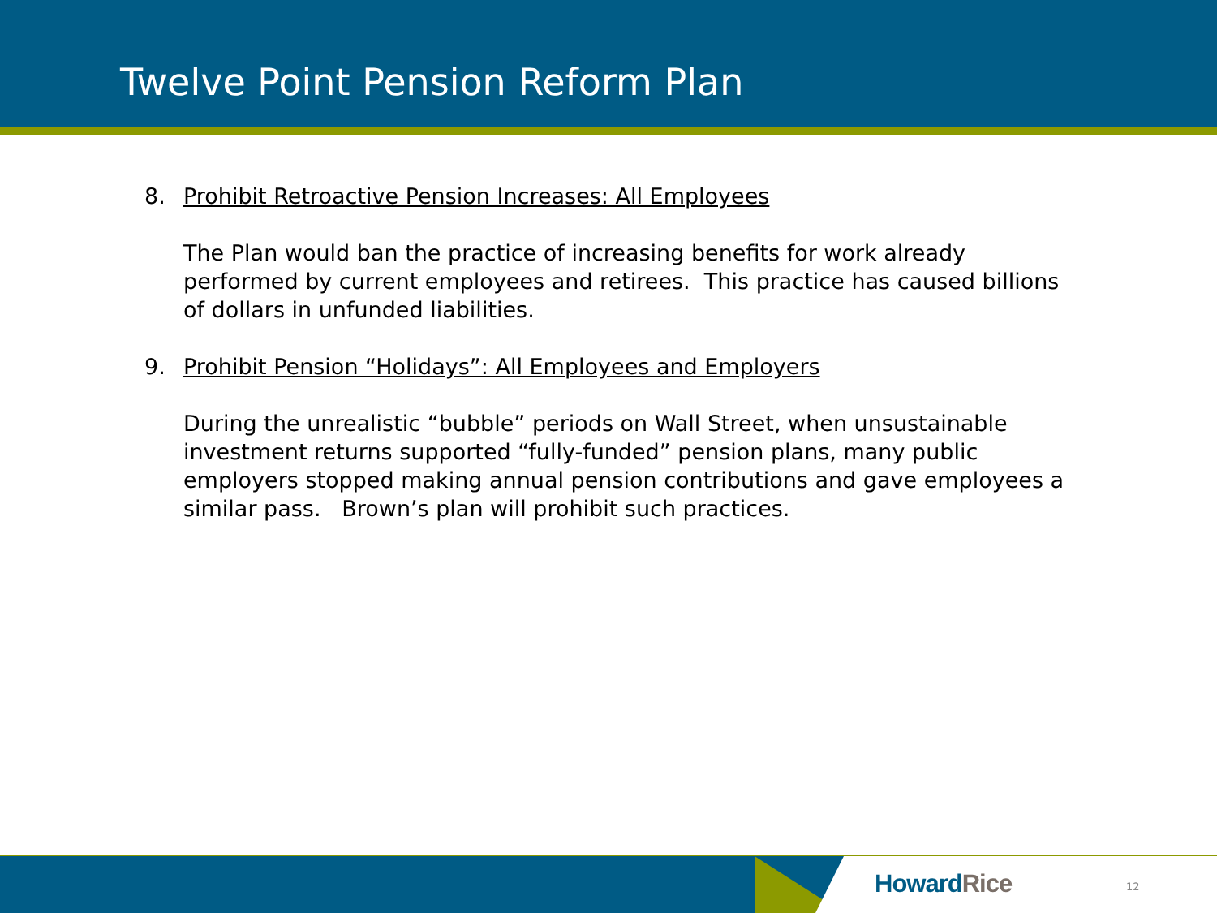Twelve Point Pension Reform Plan
8. Prohibit Retroactive Pension Increases: All Employees
The Plan would ban the practice of increasing benefits for work already performed by current employees and retirees. This practice has caused billions of dollars in unfunded liabilities.
9. Prohibit Pension “Holidays”: All Employees and Employers
During the unrealistic “bubble” periods on Wall Street, when unsustainable investment returns supported “fully-funded” pension plans, many public employers stopped making annual pension contributions and gave employees a similar pass. Brown’s plan will prohibit such practices.
Howard Rice 12